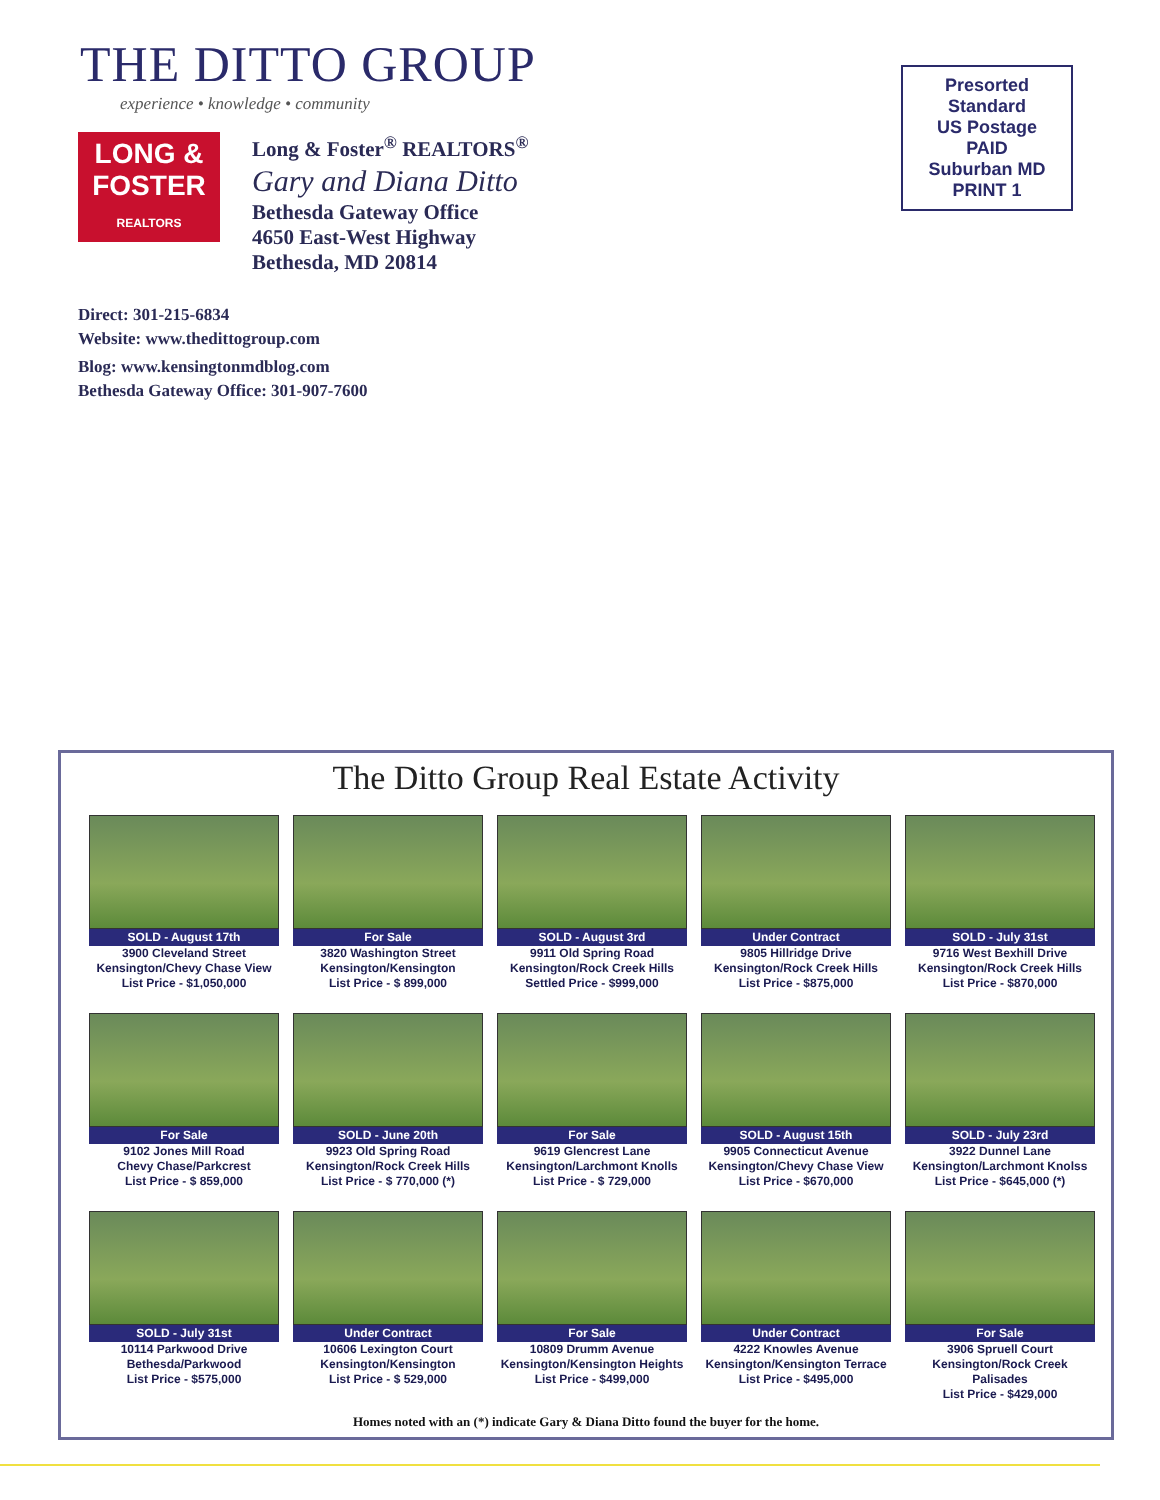THE DITTO GROUP
experience • knowledge • community
LONG & FOSTER
REALTORS
Long & Foster<sup>®</sup> REALTORS<sup>®</sup>
Gary and Diana Ditto
Bethesda Gateway Office
4650 East-West Highway
Bethesda, MD 20814
Direct: 301-215-6834
Website: www.thedittogroup.com
Blog: www.kensingtonmdblog.com
Bethesda Gateway Office: 301-907-7600
Presorted
Standard
US Postage
PAID
Suburban MD
PRINT 1
The Ditto Group Real Estate Activity
SOLD - August 17th
3900 Cleveland Street
Kensington/Chevy Chase View
List Price - $1,050,000
For Sale
3820 Washington Street
Kensington/Kensington
List Price - $ 899,000
SOLD - August 3rd
9911 Old Spring Road
Kensington/Rock Creek Hills
Settled Price - $999,000
Under Contract
9805 Hillridge Drive
Kensington/Rock Creek Hills
List Price - $875,000
SOLD - July 31st
9716 West Bexhill Drive
Kensington/Rock Creek Hills
List Price - $870,000
For Sale
9102 Jones Mill Road
Chevy Chase/Parkcrest
List Price - $ 859,000
SOLD - June 20th
9923 Old Spring Road
Kensington/Rock Creek Hills
List Price - $ 770,000 (*)
For Sale
9619 Glencrest Lane
Kensington/Larchmont Knolls
List Price - $ 729,000
SOLD - August 15th
9905 Connecticut Avenue
Kensington/Chevy Chase View
List Price - $670,000
SOLD - July 23rd
3922 Dunnel Lane
Kensington/Larchmont Knolss
List Price - $645,000 (*)
SOLD - July 31st
10114 Parkwood Drive
Bethesda/Parkwood
List Price - $575,000
Under Contract
10606 Lexington Court
Kensington/Kensington
List Price - $ 529,000
For Sale
10809 Drumm Avenue
Kensington/Kensington Heights
List Price - $499,000
Under Contract
4222 Knowles Avenue
Kensington/Kensington Terrace
List Price - $495,000
For Sale
3906 Spruell Court
Kensington/Rock Creek Palisades
List Price - $429,000
Homes noted with an (*) indicate Gary & Diana Ditto found the buyer for the home.